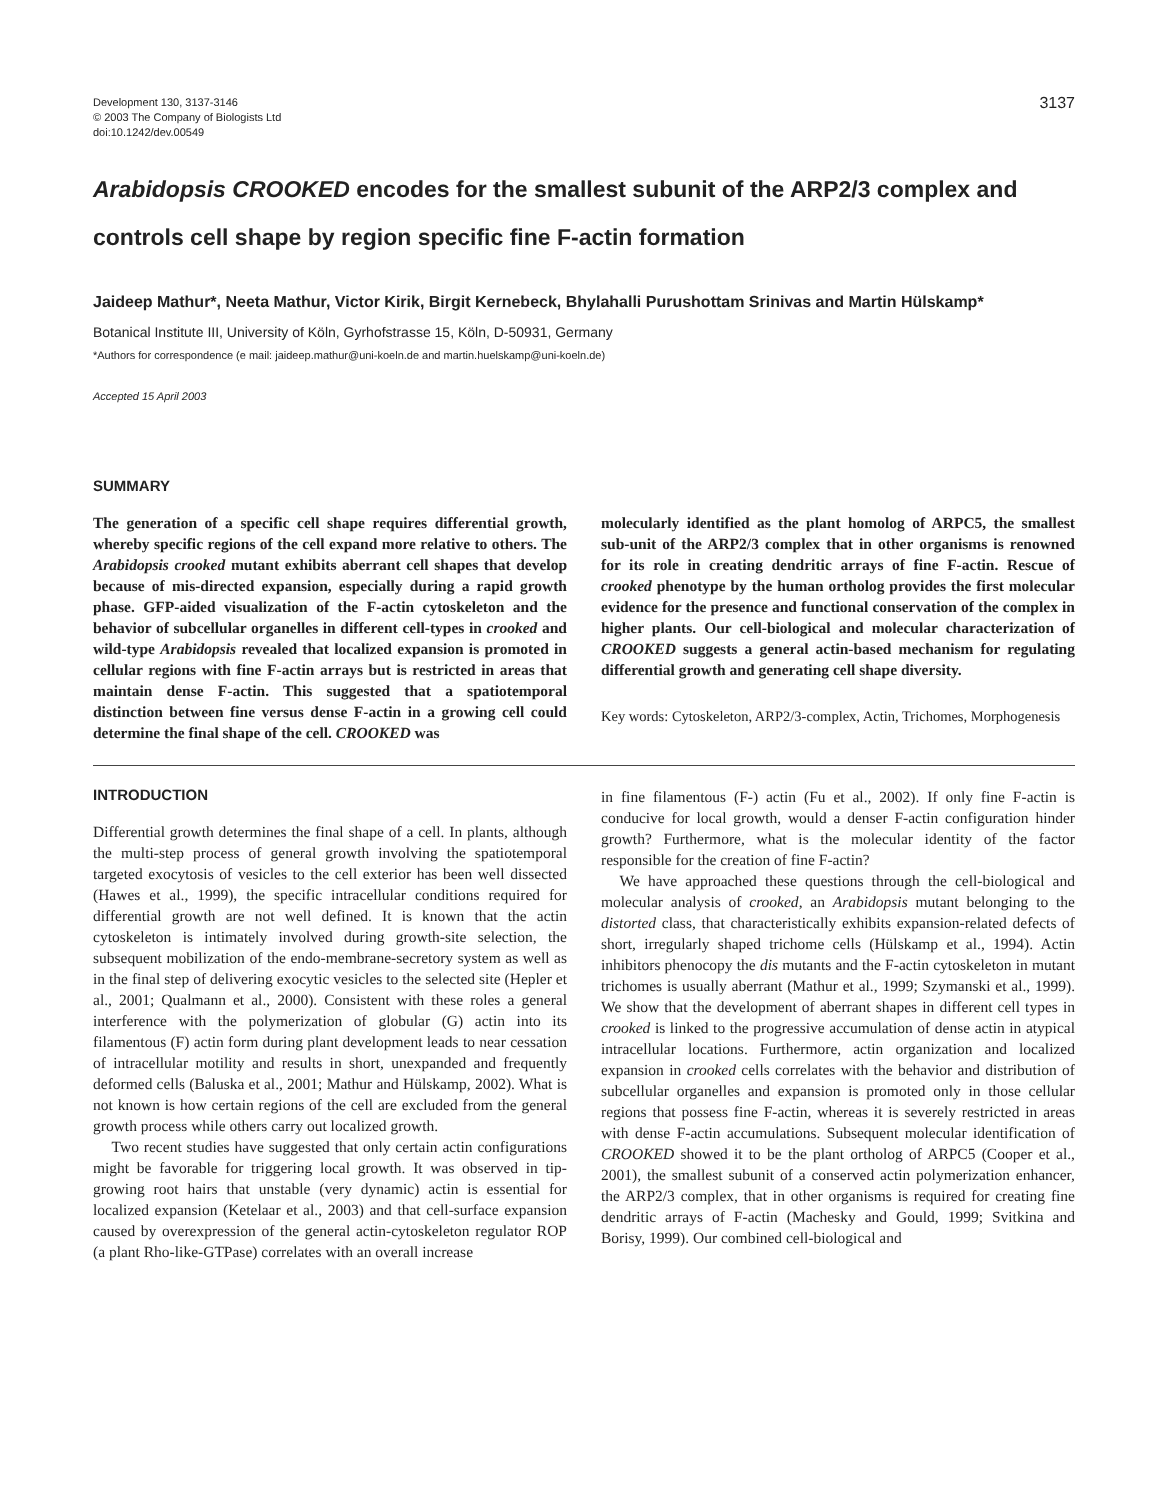Development 130, 3137-3146
© 2003 The Company of Biologists Ltd
doi:10.1242/dev.00549
3137
Arabidopsis CROOKED encodes for the smallest subunit of the ARP2/3 complex and controls cell shape by region specific fine F-actin formation
Jaideep Mathur*, Neeta Mathur, Victor Kirik, Birgit Kernebeck, Bhylahalli Purushottam Srinivas and Martin Hülskamp*
Botanical Institute III, University of Köln, Gyrhofstrasse 15, Köln, D-50931, Germany
*Authors for correspondence (e mail: jaideep.mathur@uni-koeln.de and martin.huelskamp@uni-koeln.de)
Accepted 15 April 2003
SUMMARY
The generation of a specific cell shape requires differential growth, whereby specific regions of the cell expand more relative to others. The Arabidopsis crooked mutant exhibits aberrant cell shapes that develop because of mis-directed expansion, especially during a rapid growth phase. GFP-aided visualization of the F-actin cytoskeleton and the behavior of subcellular organelles in different cell-types in crooked and wild-type Arabidopsis revealed that localized expansion is promoted in cellular regions with fine F-actin arrays but is restricted in areas that maintain dense F-actin. This suggested that a spatiotemporal distinction between fine versus dense F-actin in a growing cell could determine the final shape of the cell. CROOKED was
molecularly identified as the plant homolog of ARPC5, the smallest sub-unit of the ARP2/3 complex that in other organisms is renowned for its role in creating dendritic arrays of fine F-actin. Rescue of crooked phenotype by the human ortholog provides the first molecular evidence for the presence and functional conservation of the complex in higher plants. Our cell-biological and molecular characterization of CROOKED suggests a general actin-based mechanism for regulating differential growth and generating cell shape diversity.
Key words: Cytoskeleton, ARP2/3-complex, Actin, Trichomes, Morphogenesis
INTRODUCTION
Differential growth determines the final shape of a cell. In plants, although the multi-step process of general growth involving the spatiotemporal targeted exocytosis of vesicles to the cell exterior has been well dissected (Hawes et al., 1999), the specific intracellular conditions required for differential growth are not well defined. It is known that the actin cytoskeleton is intimately involved during growth-site selection, the subsequent mobilization of the endo-membrane-secretory system as well as in the final step of delivering exocytic vesicles to the selected site (Hepler et al., 2001; Qualmann et al., 2000). Consistent with these roles a general interference with the polymerization of globular (G) actin into its filamentous (F) actin form during plant development leads to near cessation of intracellular motility and results in short, unexpanded and frequently deformed cells (Baluska et al., 2001; Mathur and Hülskamp, 2002). What is not known is how certain regions of the cell are excluded from the general growth process while others carry out localized growth.
Two recent studies have suggested that only certain actin configurations might be favorable for triggering local growth. It was observed in tip-growing root hairs that unstable (very dynamic) actin is essential for localized expansion (Ketelaar et al., 2003) and that cell-surface expansion caused by overexpression of the general actin-cytoskeleton regulator ROP (a plant Rho-like-GTPase) correlates with an overall increase
in fine filamentous (F-) actin (Fu et al., 2002). If only fine F-actin is conducive for local growth, would a denser F-actin configuration hinder growth? Furthermore, what is the molecular identity of the factor responsible for the creation of fine F-actin?
We have approached these questions through the cell-biological and molecular analysis of crooked, an Arabidopsis mutant belonging to the distorted class, that characteristically exhibits expansion-related defects of short, irregularly shaped trichome cells (Hülskamp et al., 1994). Actin inhibitors phenocopy the dis mutants and the F-actin cytoskeleton in mutant trichomes is usually aberrant (Mathur et al., 1999; Szymanski et al., 1999). We show that the development of aberrant shapes in different cell types in crooked is linked to the progressive accumulation of dense actin in atypical intracellular locations. Furthermore, actin organization and localized expansion in crooked cells correlates with the behavior and distribution of subcellular organelles and expansion is promoted only in those cellular regions that possess fine F-actin, whereas it is severely restricted in areas with dense F-actin accumulations. Subsequent molecular identification of CROOKED showed it to be the plant ortholog of ARPC5 (Cooper et al., 2001), the smallest subunit of a conserved actin polymerization enhancer, the ARP2/3 complex, that in other organisms is required for creating fine dendritic arrays of F-actin (Machesky and Gould, 1999; Svitkina and Borisy, 1999). Our combined cell-biological and